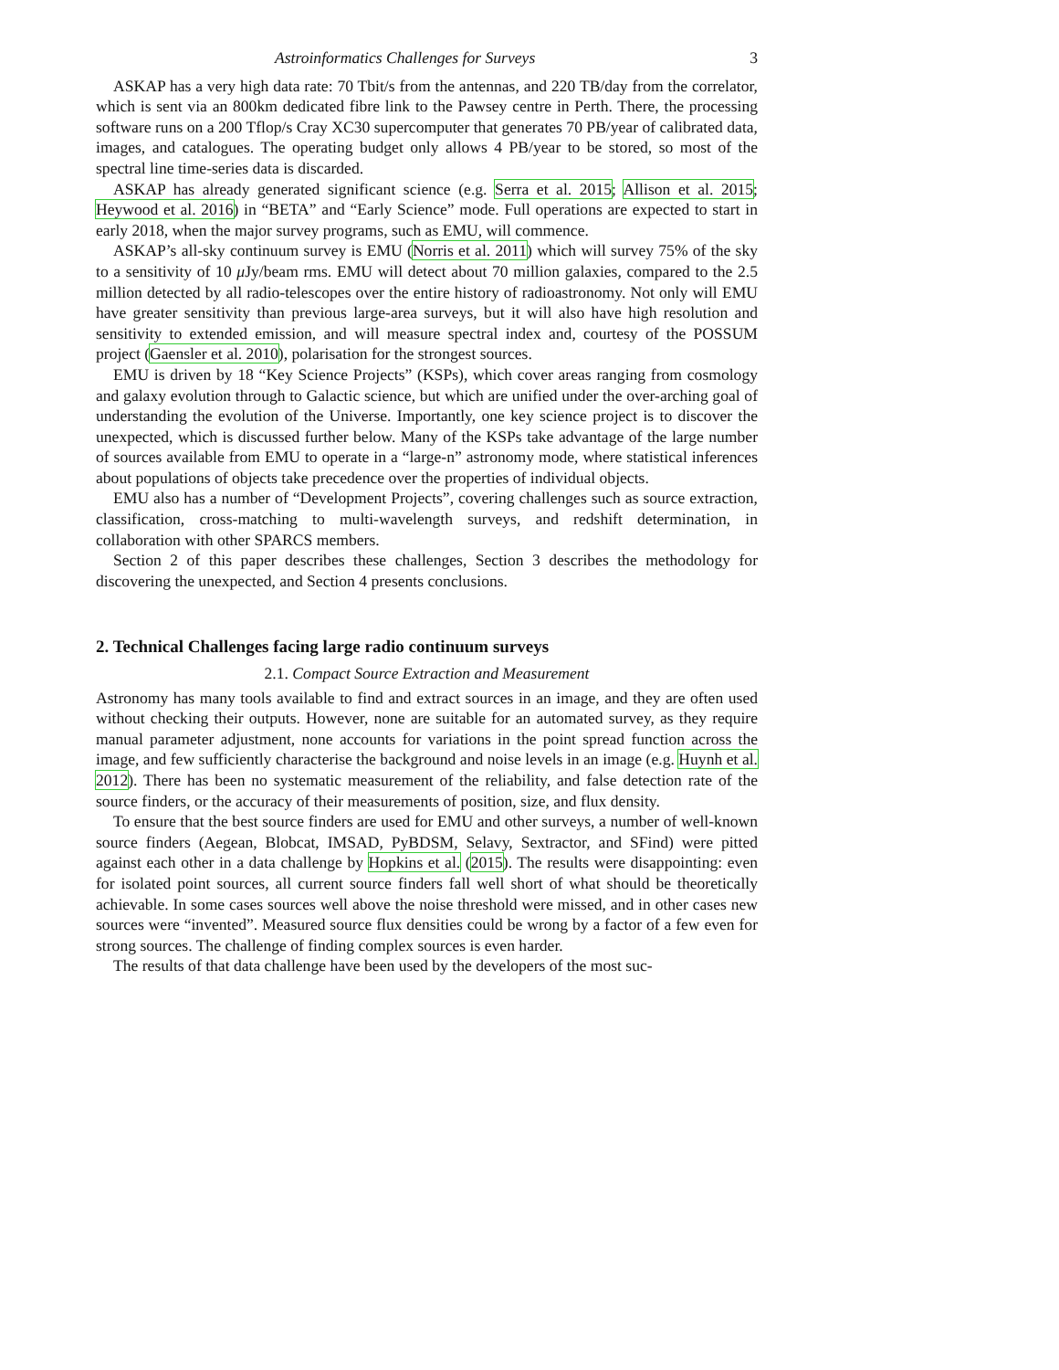Astroinformatics Challenges for Surveys 3
ASKAP has a very high data rate: 70 Tbit/s from the antennas, and 220 TB/day from the correlator, which is sent via an 800km dedicated fibre link to the Pawsey centre in Perth. There, the processing software runs on a 200 Tflop/s Cray XC30 supercomputer that generates 70 PB/year of calibrated data, images, and catalogues. The operating budget only allows 4 PB/year to be stored, so most of the spectral line time-series data is discarded.
ASKAP has already generated significant science (e.g. Serra et al. 2015; Allison et al. 2015; Heywood et al. 2016) in “BETA” and “Early Science” mode. Full operations are expected to start in early 2018, when the major survey programs, such as EMU, will commence.
ASKAP’s all-sky continuum survey is EMU (Norris et al. 2011) which will survey 75% of the sky to a sensitivity of 10 μ Jy/beam rms. EMU will detect about 70 million galaxies, compared to the 2.5 million detected by all radio-telescopes over the entire history of radioastronomy. Not only will EMU have greater sensitivity than previous large-area surveys, but it will also have high resolution and sensitivity to extended emission, and will measure spectral index and, courtesy of the POSSUM project (Gaensler et al. 2010), polarisation for the strongest sources.
EMU is driven by 18 “Key Science Projects” (KSPs), which cover areas ranging from cosmology and galaxy evolution through to Galactic science, but which are unified under the over-arching goal of understanding the evolution of the Universe. Importantly, one key science project is to discover the unexpected, which is discussed further below. Many of the KSPs take advantage of the large number of sources available from EMU to operate in a “large-n” astronomy mode, where statistical inferences about populations of objects take precedence over the properties of individual objects.
EMU also has a number of “Development Projects”, covering challenges such as source extraction, classification, cross-matching to multi-wavelength surveys, and redshift determination, in collaboration with other SPARCS members.
Section 2 of this paper describes these challenges, Section 3 describes the methodology for discovering the unexpected, and Section 4 presents conclusions.
2. Technical Challenges facing large radio continuum surveys
2.1. Compact Source Extraction and Measurement
Astronomy has many tools available to find and extract sources in an image, and they are often used without checking their outputs. However, none are suitable for an automated survey, as they require manual parameter adjustment, none accounts for variations in the point spread function across the image, and few sufficiently characterise the background and noise levels in an image (e.g. Huynh et al. 2012). There has been no systematic measurement of the reliability, and false detection rate of the source finders, or the accuracy of their measurements of position, size, and flux density.
To ensure that the best source finders are used for EMU and other surveys, a number of well-known source finders (Aegean, Blobcat, IMSAD, PyBDSM, Selavy, Sextractor, and SFind) were pitted against each other in a data challenge by Hopkins et al. (2015). The results were disappointing: even for isolated point sources, all current source finders fall well short of what should be theoretically achievable. In some cases sources well above the noise threshold were missed, and in other cases new sources were “invented”. Measured source flux densities could be wrong by a factor of a few even for strong sources. The challenge of finding complex sources is even harder.
The results of that data challenge have been used by the developers of the most suc-